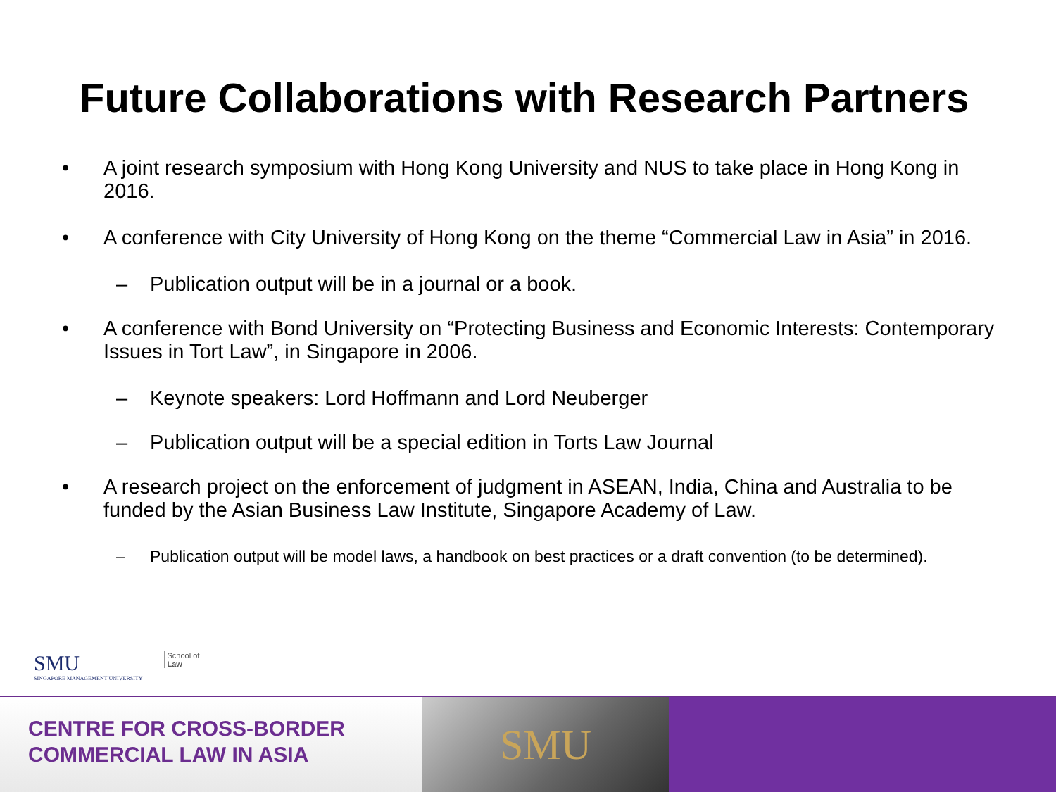Future Collaborations with Research Partners
• A joint research symposium with Hong Kong University and NUS to take place in Hong Kong in 2016.
• A conference with City University of Hong Kong on the theme “Commercial Law in Asia” in 2016.
– Publication output will be in a journal or a book.
• A conference with Bond University on “Protecting Business and Economic Interests: Contemporary Issues in Tort Law”, in Singapore in 2006.
– Keynote speakers: Lord Hoffmann and Lord Neuberger
– Publication output will be a special edition in Torts Law Journal
• A research project on the enforcement of judgment in ASEAN, India, China and Australia to be funded by the Asian Business Law Institute, Singapore Academy of Law.
– Publication output will be model laws, a handbook on best practices or a draft convention (to be determined).
SMU
SINGAPORE MANAGEMENT UNIVERSITY
School of
Law
CENTRE FOR CROSS-BORDER
COMMERCIAL LAW IN ASIA
SMU